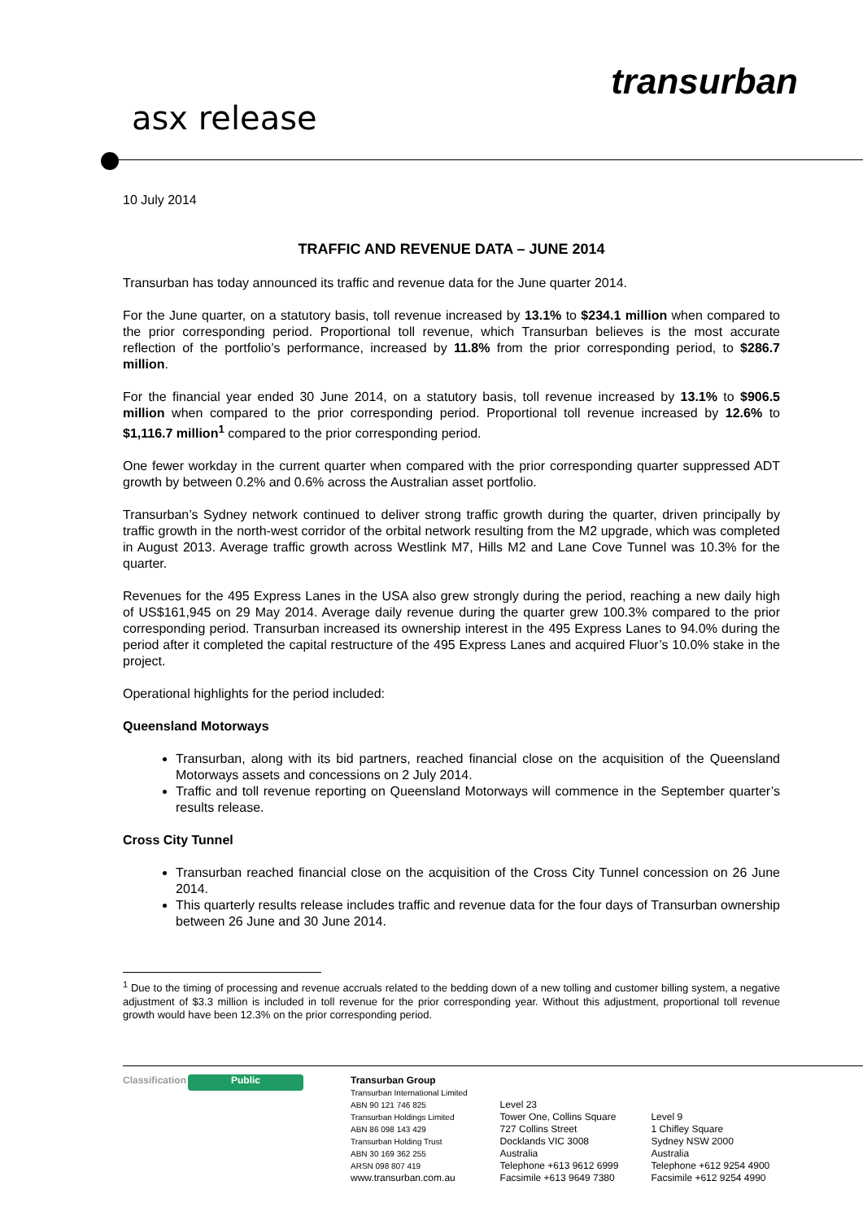asx release
transurban
10 July 2014
TRAFFIC AND REVENUE DATA – JUNE 2014
Transurban has today announced its traffic and revenue data for the June quarter 2014.
For the June quarter, on a statutory basis, toll revenue increased by 13.1% to $234.1 million when compared to the prior corresponding period. Proportional toll revenue, which Transurban believes is the most accurate reflection of the portfolio’s performance, increased by 11.8% from the prior corresponding period, to $286.7 million.
For the financial year ended 30 June 2014, on a statutory basis, toll revenue increased by 13.1% to $906.5 million when compared to the prior corresponding period. Proportional toll revenue increased by 12.6% to $1,116.7 million<sup>1</sup> compared to the prior corresponding period.
One fewer workday in the current quarter when compared with the prior corresponding quarter suppressed ADT growth by between 0.2% and 0.6% across the Australian asset portfolio.
Transurban’s Sydney network continued to deliver strong traffic growth during the quarter, driven principally by traffic growth in the north-west corridor of the orbital network resulting from the M2 upgrade, which was completed in August 2013. Average traffic growth across Westlink M7, Hills M2 and Lane Cove Tunnel was 10.3% for the quarter.
Revenues for the 495 Express Lanes in the USA also grew strongly during the period, reaching a new daily high of US$161,945 on 29 May 2014. Average daily revenue during the quarter grew 100.3% compared to the prior corresponding period. Transurban increased its ownership interest in the 495 Express Lanes to 94.0% during the period after it completed the capital restructure of the 495 Express Lanes and acquired Fluor’s 10.0% stake in the project.
Operational highlights for the period included:
Queensland Motorways
Transurban, along with its bid partners, reached financial close on the acquisition of the Queensland Motorways assets and concessions on 2 July 2014.
Traffic and toll revenue reporting on Queensland Motorways will commence in the September quarter’s results release.
Cross City Tunnel
Transurban reached financial close on the acquisition of the Cross City Tunnel concession on 26 June 2014.
This quarterly results release includes traffic and revenue data for the four days of Transurban ownership between 26 June and 30 June 2014.
<sup>1</sup> Due to the timing of processing and revenue accruals related to the bedding down of a new tolling and customer billing system, a negative adjustment of $3.3 million is included in toll revenue for the prior corresponding year. Without this adjustment, proportional toll revenue growth would have been 12.3% on the prior corresponding period.
Classification
Public
Transurban Group
Transurban International Limited
ABN 90 121 746 825
Transurban Holdings Limited
ABN 86 098 143 429
Transurban Holding Trust
ABN 30 169 362 255
ARSN 098 807 419
www.transurban.com.au
Level 23
Tower One, Collins Square
727 Collins Street
Docklands VIC 3008
Australia
Telephone +613 9612 6999
Facsimile +613 9649 7380
Level 9
1 Chifley Square
Sydney NSW 2000
Australia
Telephone +612 9254 4900
Facsimile +612 9254 4990